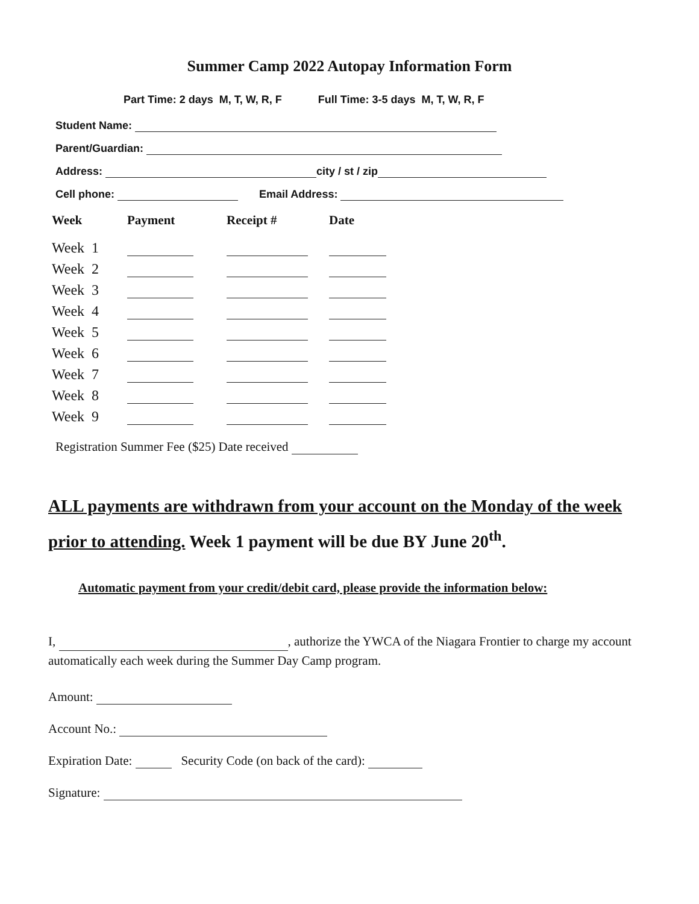Summer Camp 2022 Autopay Information Form
Part Time: 2 days M, T, W, R, F Full Time: 3-5 days M, T, W, R, F
Student Name:
Parent/Guardian:
Address: city / st / zip
Cell phone: Email Address:
| Week | Payment | Receipt # | Date |
| --- | --- | --- | --- |
| Week 1 | | | |
| Week 2 | | | |
| Week 3 | | | |
| Week 4 | | | |
| Week 5 | | | |
| Week 6 | | | |
| Week 7 | | | |
| Week 8 | | | |
| Week 9 | | | |
Registration Summer Fee ($25) Date received
ALL payments are withdrawn from your account on the Monday of the week prior to attending. Week 1 payment will be due BY June 20<sup>th</sup>.
Automatic payment from your credit/debit card, please provide the information below:
I, , authorize the YWCA of the Niagara Frontier to charge my account automatically each week during the Summer Day Camp program.
Amount:
Account No.:
Expiration Date: Security Code (on back of the card):
Signature: